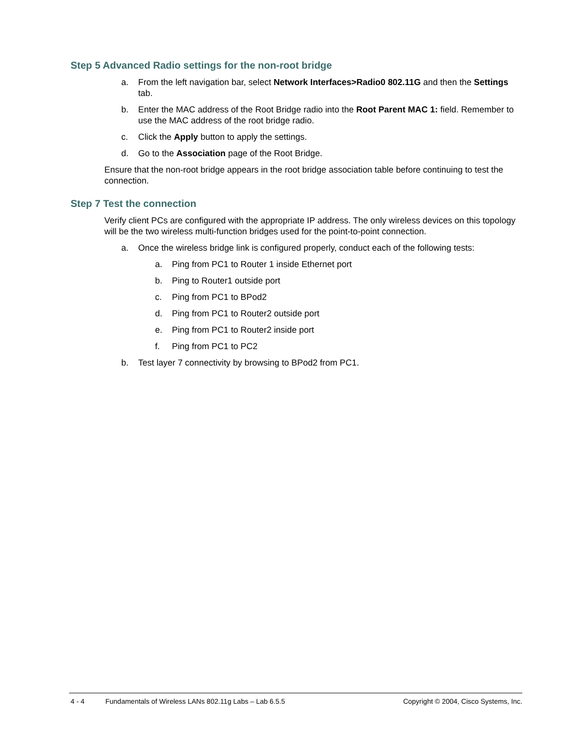Step 5 Advanced Radio settings for the non-root bridge
a. From the left navigation bar, select Network Interfaces>Radio0 802.11G and then the Settings tab.
b. Enter the MAC address of the Root Bridge radio into the Root Parent MAC 1: field. Remember to use the MAC address of the root bridge radio.
c. Click the Apply button to apply the settings.
d. Go to the Association page of the Root Bridge.
Ensure that the non-root bridge appears in the root bridge association table before continuing to test the connection.
Step 7 Test the connection
Verify client PCs are configured with the appropriate IP address. The only wireless devices on this topology will be the two wireless multi-function bridges used for the point-to-point connection.
a. Once the wireless bridge link is configured properly, conduct each of the following tests:
a. Ping from PC1 to Router 1 inside Ethernet port
b. Ping to Router1 outside port
c. Ping from PC1 to BPod2
d. Ping from PC1 to Router2 outside port
e. Ping from PC1 to Router2 inside port
f. Ping from PC1 to PC2
b. Test layer 7 connectivity by browsing to BPod2 from PC1.
4 - 4 Fundamentals of Wireless LANs 802.11g Labs – Lab 6.5.5 Copyright © 2004, Cisco Systems, Inc.